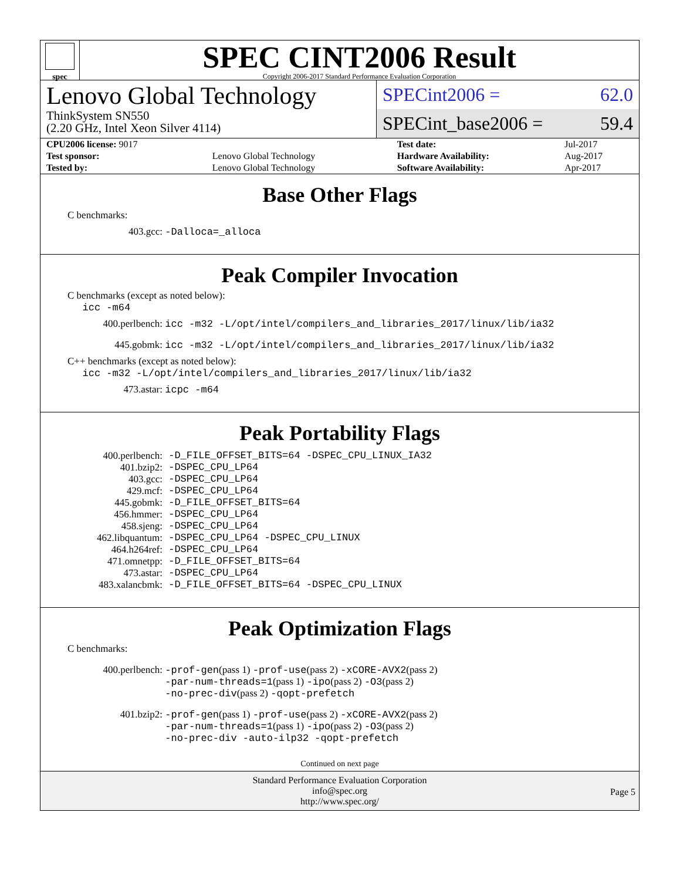spec
SPEC CINT2006 Result
Copyright 2006-2017 Standard Performance Evaluation Corporation
Lenovo Global Technology
ThinkSystem SN550
(2.20 GHz, Intel Xeon Silver 4114)
SPECint2006 = 62.0
SPECint_base2006 = 59.4
| CPU2006 license: 9017 | | Test date: | Jul-2017 |
| Test sponsor: | Lenovo Global Technology | Hardware Availability: | Aug-2017 |
| Tested by: | Lenovo Global Technology | Software Availability: | Apr-2017 |
Base Other Flags
C benchmarks:
| 403.gcc: | -Dalloca=_alloca |
Peak Compiler Invocation
C benchmarks (except as noted below):
icc -m64
| 400.perlbench: | icc -m32 -L/opt/intel/compilers_and_libraries_2017/linux/lib/ia32 |
| 445.gobmk: | icc -m32 -L/opt/intel/compilers_and_libraries_2017/linux/lib/ia32 |
C++ benchmarks (except as noted below):
icc -m32 -L/opt/intel/compilers_and_libraries_2017/linux/lib/ia32
| 473.astar: | icpc -m64 |
Peak Portability Flags
| 400.perlbench: | -D_FILE_OFFSET_BITS=64 -DSPEC_CPU_LINUX_IA32 |
| 401.bzip2: | -DSPEC_CPU_LP64 |
| 403.gcc: | -DSPEC_CPU_LP64 |
| 429.mcf: | -DSPEC_CPU_LP64 |
| 445.gobmk: | -D_FILE_OFFSET_BITS=64 |
| 456.hmmer: | -DSPEC_CPU_LP64 |
| 458.sjeng: | -DSPEC_CPU_LP64 |
| 462.libquantum: | -DSPEC_CPU_LP64 -DSPEC_CPU_LINUX |
| 464.h264ref: | -DSPEC_CPU_LP64 |
| 471.omnetpp: | -D_FILE_OFFSET_BITS=64 |
| 473.astar: | -DSPEC_CPU_LP64 |
| 483.xalancbmk: | -D_FILE_OFFSET_BITS=64 -DSPEC_CPU_LINUX |
Peak Optimization Flags
C benchmarks:
| 400.perlbench: | -prof-gen (pass 1) -prof-use (pass 2) -xCORE-AVX2 (pass 2) -par-num-threads=1 (pass 1) -ipo (pass 2) -O3 (pass 2) -no-prec-div (pass 2) -qopt-prefetch |
| 401.bzip2: | -prof-gen (pass 1) -prof-use (pass 2) -xCORE-AVX2 (pass 2) -par-num-threads=1 (pass 1) -ipo (pass 2) -O3 (pass 2) -no-prec-div -auto-ilp32 -qopt-prefetch |
Continued on next page
Standard Performance Evaluation Corporation
info@spec.org
http://www.spec.org/
Page 5